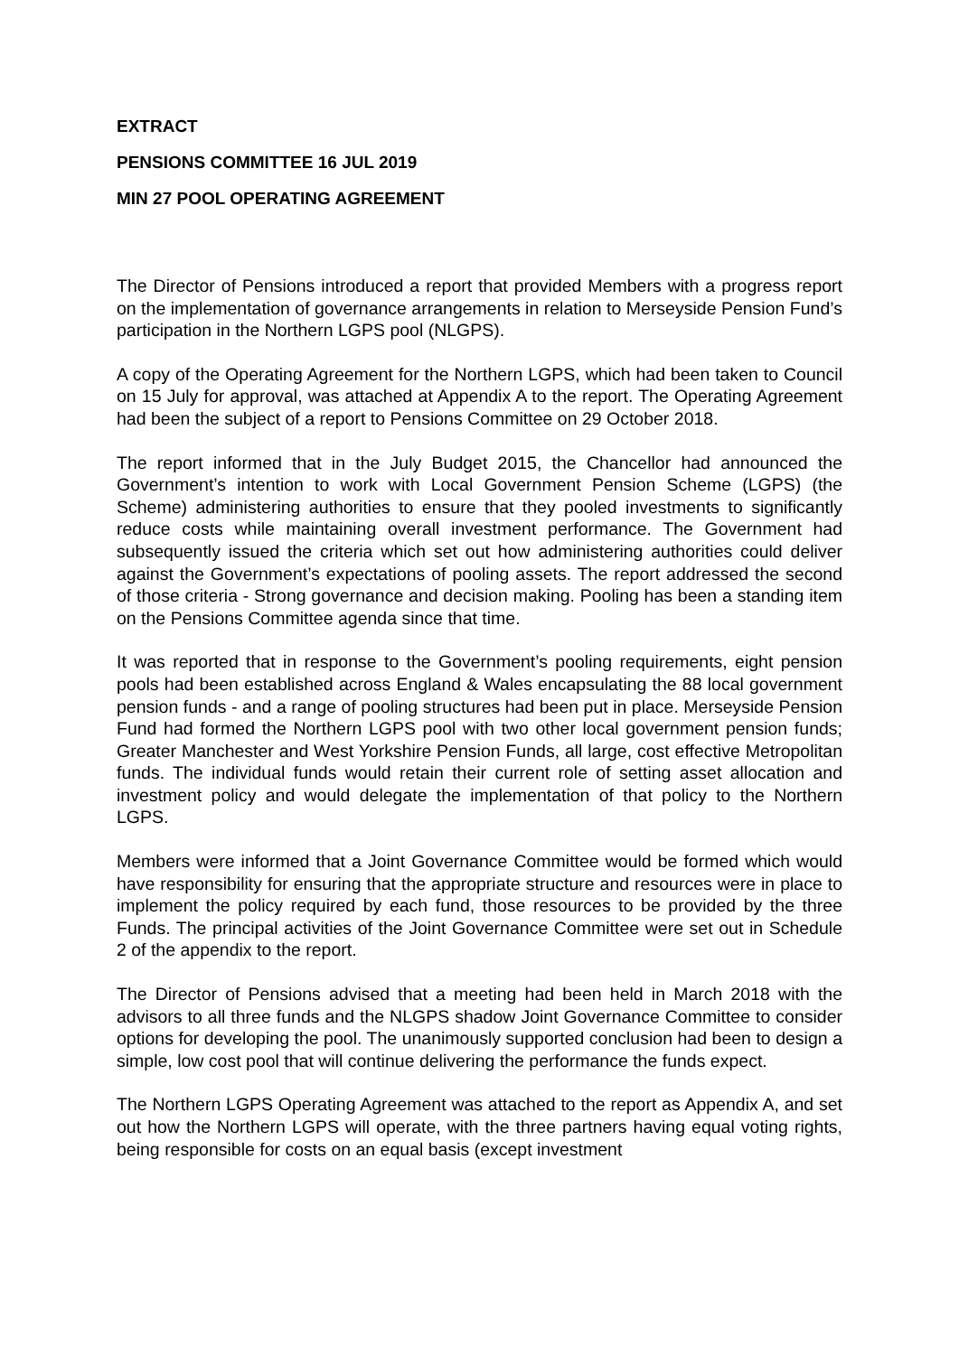EXTRACT
PENSIONS COMMITTEE 16 JUL 2019
MIN 27 POOL OPERATING AGREEMENT
The Director of Pensions introduced a report that provided Members with a progress report on the implementation of governance arrangements in relation to Merseyside Pension Fund’s participation in the Northern LGPS pool (NLGPS).
A copy of the Operating Agreement for the Northern LGPS, which had been taken to Council on 15 July for approval, was attached at Appendix A to the report. The Operating Agreement had been the subject of a report to Pensions Committee on 29 October 2018.
The report informed that in the July Budget 2015, the Chancellor had announced the Government’s intention to work with Local Government Pension Scheme (LGPS) (the Scheme) administering authorities to ensure that they pooled investments to significantly reduce costs while maintaining overall investment performance. The Government had subsequently issued the criteria which set out how administering authorities could deliver against the Government’s expectations of pooling assets. The report addressed the second of those criteria - Strong governance and decision making. Pooling has been a standing item on the Pensions Committee agenda since that time.
It was reported that in response to the Government’s pooling requirements, eight pension pools had been established across England & Wales encapsulating the 88 local government pension funds - and a range of pooling structures had been put in place. Merseyside Pension Fund had formed the Northern LGPS pool with two other local government pension funds; Greater Manchester and West Yorkshire Pension Funds, all large, cost effective Metropolitan funds. The individual funds would retain their current role of setting asset allocation and investment policy and would delegate the implementation of that policy to the Northern LGPS.
Members were informed that a Joint Governance Committee would be formed which would have responsibility for ensuring that the appropriate structure and resources were in place to implement the policy required by each fund, those resources to be provided by the three Funds. The principal activities of the Joint Governance Committee were set out in Schedule 2 of the appendix to the report.
The Director of Pensions advised that a meeting had been held in March 2018 with the advisors to all three funds and the NLGPS shadow Joint Governance Committee to consider options for developing the pool. The unanimously supported conclusion had been to design a simple, low cost pool that will continue delivering the performance the funds expect.
The Northern LGPS Operating Agreement was attached to the report as Appendix A, and set out how the Northern LGPS will operate, with the three partners having equal voting rights, being responsible for costs on an equal basis (except investment